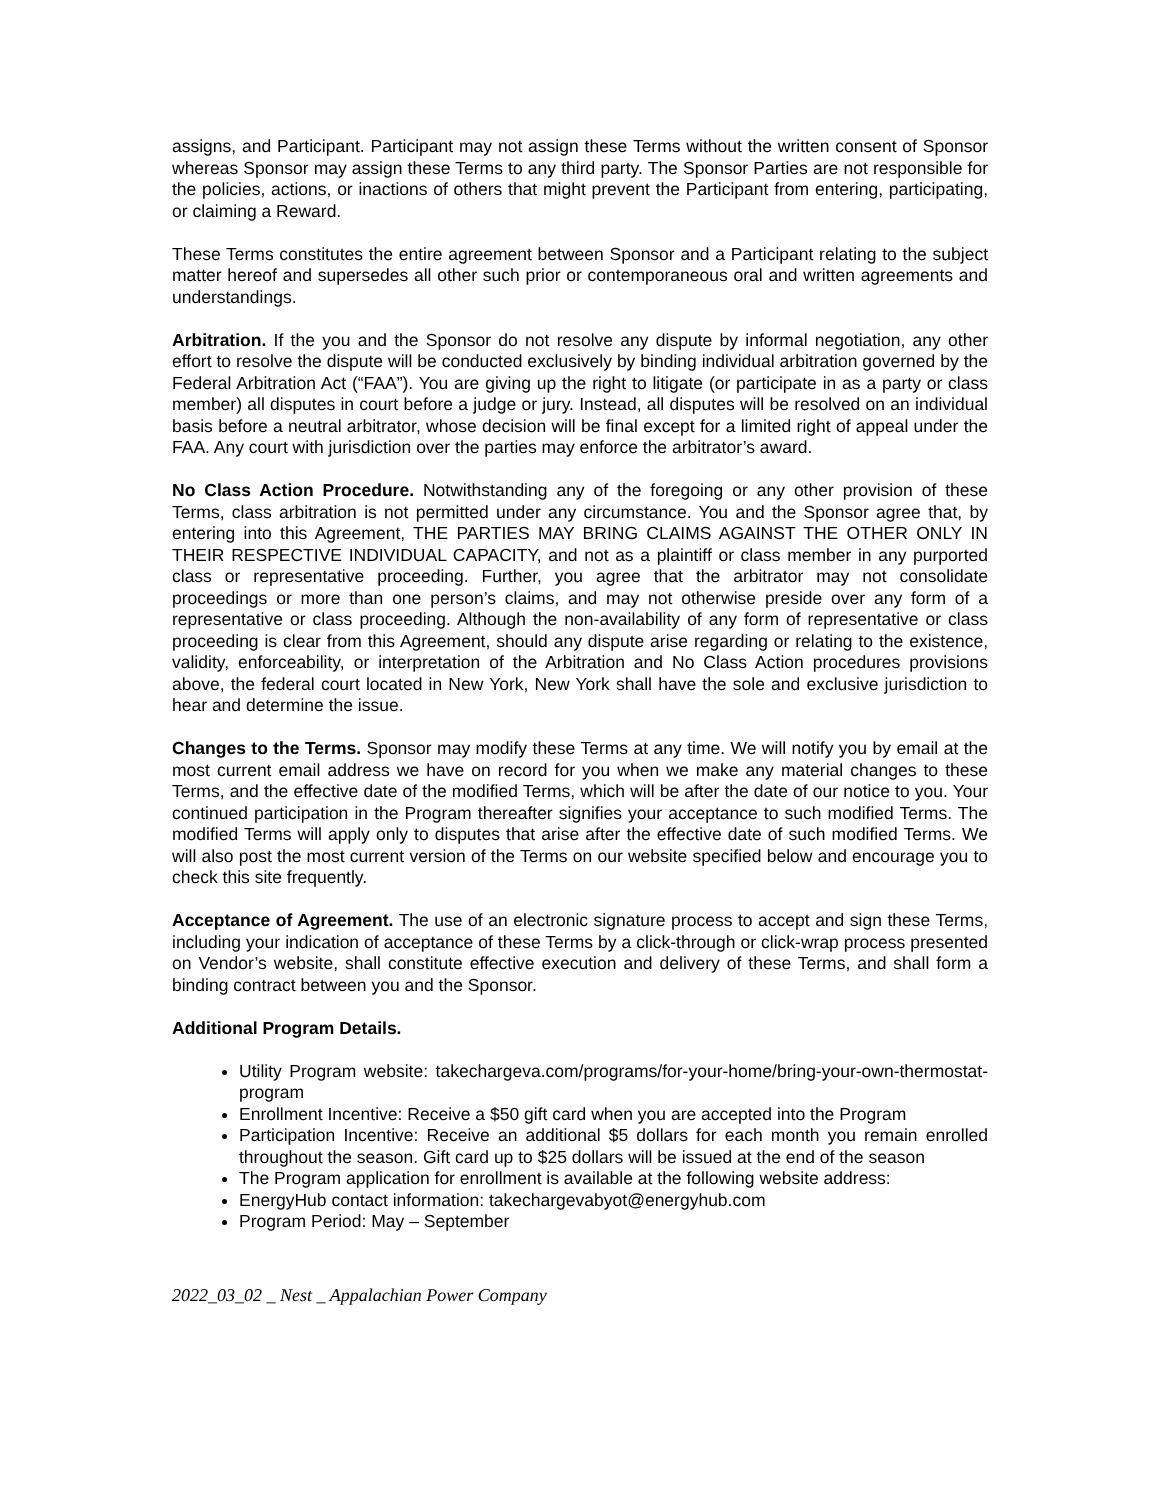assigns, and Participant. Participant may not assign these Terms without the written consent of Sponsor whereas Sponsor may assign these Terms to any third party. The Sponsor Parties are not responsible for the policies, actions, or inactions of others that might prevent the Participant from entering, participating, or claiming a Reward.
These Terms constitutes the entire agreement between Sponsor and a Participant relating to the subject matter hereof and supersedes all other such prior or contemporaneous oral and written agreements and understandings.
Arbitration. If the you and the Sponsor do not resolve any dispute by informal negotiation, any other effort to resolve the dispute will be conducted exclusively by binding individual arbitration governed by the Federal Arbitration Act (“FAA”). You are giving up the right to litigate (or participate in as a party or class member) all disputes in court before a judge or jury. Instead, all disputes will be resolved on an individual basis before a neutral arbitrator, whose decision will be final except for a limited right of appeal under the FAA. Any court with jurisdiction over the parties may enforce the arbitrator’s award.
No Class Action Procedure. Notwithstanding any of the foregoing or any other provision of these Terms, class arbitration is not permitted under any circumstance. You and the Sponsor agree that, by entering into this Agreement, THE PARTIES MAY BRING CLAIMS AGAINST THE OTHER ONLY IN THEIR RESPECTIVE INDIVIDUAL CAPACITY, and not as a plaintiff or class member in any purported class or representative proceeding. Further, you agree that the arbitrator may not consolidate proceedings or more than one person’s claims, and may not otherwise preside over any form of a representative or class proceeding. Although the non-availability of any form of representative or class proceeding is clear from this Agreement, should any dispute arise regarding or relating to the existence, validity, enforceability, or interpretation of the Arbitration and No Class Action procedures provisions above, the federal court located in New York, New York shall have the sole and exclusive jurisdiction to hear and determine the issue.
Changes to the Terms. Sponsor may modify these Terms at any time. We will notify you by email at the most current email address we have on record for you when we make any material changes to these Terms, and the effective date of the modified Terms, which will be after the date of our notice to you. Your continued participation in the Program thereafter signifies your acceptance to such modified Terms. The modified Terms will apply only to disputes that arise after the effective date of such modified Terms. We will also post the most current version of the Terms on our website specified below and encourage you to check this site frequently.
Acceptance of Agreement. The use of an electronic signature process to accept and sign these Terms, including your indication of acceptance of these Terms by a click-through or click-wrap process presented on Vendor’s website, shall constitute effective execution and delivery of these Terms, and shall form a binding contract between you and the Sponsor.
Additional Program Details.
Utility Program website: takechargeva.com/programs/for-your-home/bring-your-own-thermostat-program
Enrollment Incentive: Receive a $50 gift card when you are accepted into the Program
Participation Incentive: Receive an additional $5 dollars for each month you remain enrolled throughout the season. Gift card up to $25 dollars will be issued at the end of the season
The Program application for enrollment is available at the following website address:
EnergyHub contact information: takechargevabyot@energyhub.com
Program Period: May – September
2022_03_02 _ Nest _ Appalachian Power Company